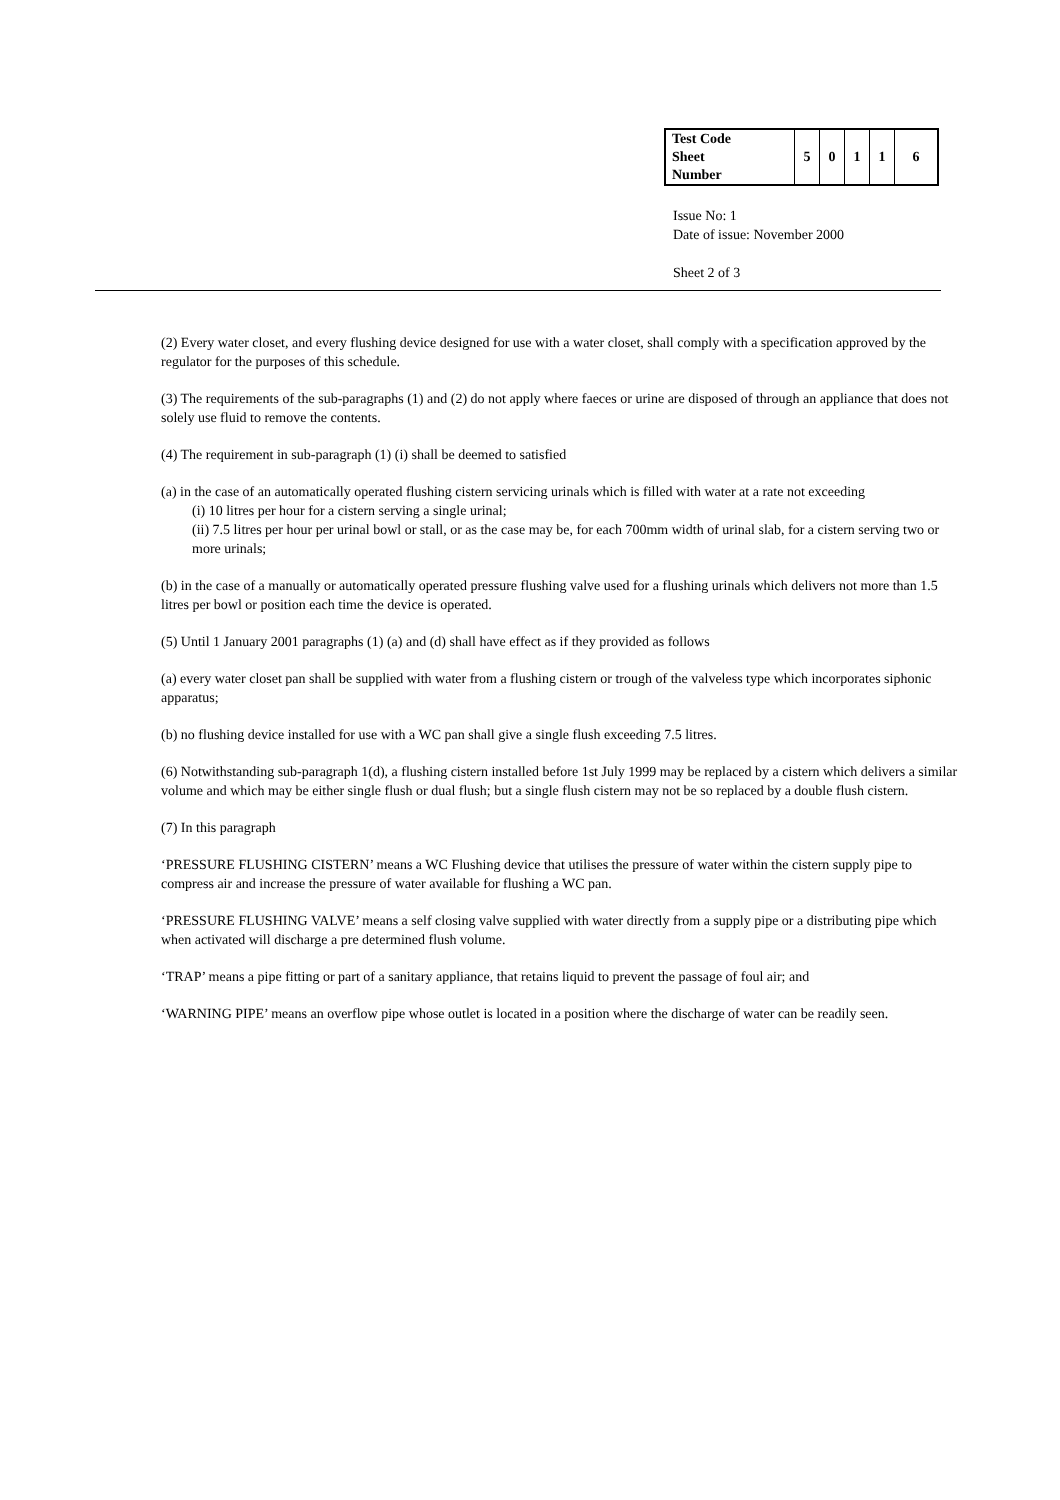| Test Code Sheet Number | 5 | 0 | 1 | 1 | 6 |
Issue No: 1
Date of issue: November 2000
Sheet 2 of 3
(2) Every water closet, and every flushing device designed for use with a water closet, shall comply with a specification approved by the regulator for the purposes of this schedule.
(3) The requirements of the sub-paragraphs (1) and (2) do not apply where faeces or urine are disposed of through an appliance that does not solely use fluid to remove the contents.
(4) The requirement in sub-paragraph (1) (i) shall be deemed to satisfied
(a) in the case of an automatically operated flushing cistern servicing urinals which is filled with water at a rate not exceeding
(i) 10 litres per hour for a cistern serving a single urinal;
(ii) 7.5 litres per hour per urinal bowl or stall, or as the case may be, for each 700mm width of urinal slab, for a cistern serving two or more urinals;
(b) in the case of a manually or automatically operated pressure flushing valve used for a flushing urinals which delivers not more than 1.5 litres per bowl or position each time the device is operated.
(5) Until 1 January 2001 paragraphs (1) (a) and (d) shall have effect as if they provided as follows
(a) every water closet pan shall be supplied with water from a flushing cistern or trough of the valveless type which incorporates siphonic apparatus;
(b) no flushing device installed for use with a WC pan shall give a single flush exceeding 7.5 litres.
(6) Notwithstanding sub-paragraph 1(d), a flushing cistern installed before 1st July 1999 may be replaced by a cistern which delivers a similar volume and which may be either single flush or dual flush; but a single flush cistern may not be so replaced by a double flush cistern.
(7) In this paragraph
‘PRESSURE FLUSHING CISTERN’ means a WC Flushing device that utilises the pressure of water within the cistern supply pipe to compress air and increase the pressure of water available for flushing a WC pan.
‘PRESSURE FLUSHING VALVE’ means a self closing valve supplied with water directly from a supply pipe or a distributing pipe which when activated will discharge a pre determined flush volume.
‘TRAP’ means a pipe fitting or part of a sanitary appliance, that retains liquid to prevent the passage of foul air; and
‘WARNING PIPE’ means an overflow pipe whose outlet is located in a position where the discharge of water can be readily seen.